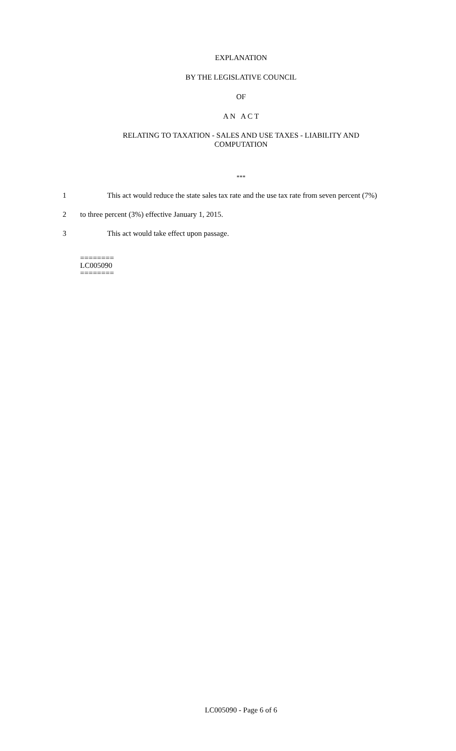EXPLANATION
BY THE LEGISLATIVE COUNCIL
OF
A N A C T
RELATING TO TAXATION - SALES AND USE TAXES - LIABILITY AND
COMPUTATION
***
1 This act would reduce the state sales tax rate and the use tax rate from seven percent (7%)
2 to three percent (3%) effective January 1, 2015.
3 This act would take effect upon passage.
========
LC005090
========
LC005090 - Page 6 of 6